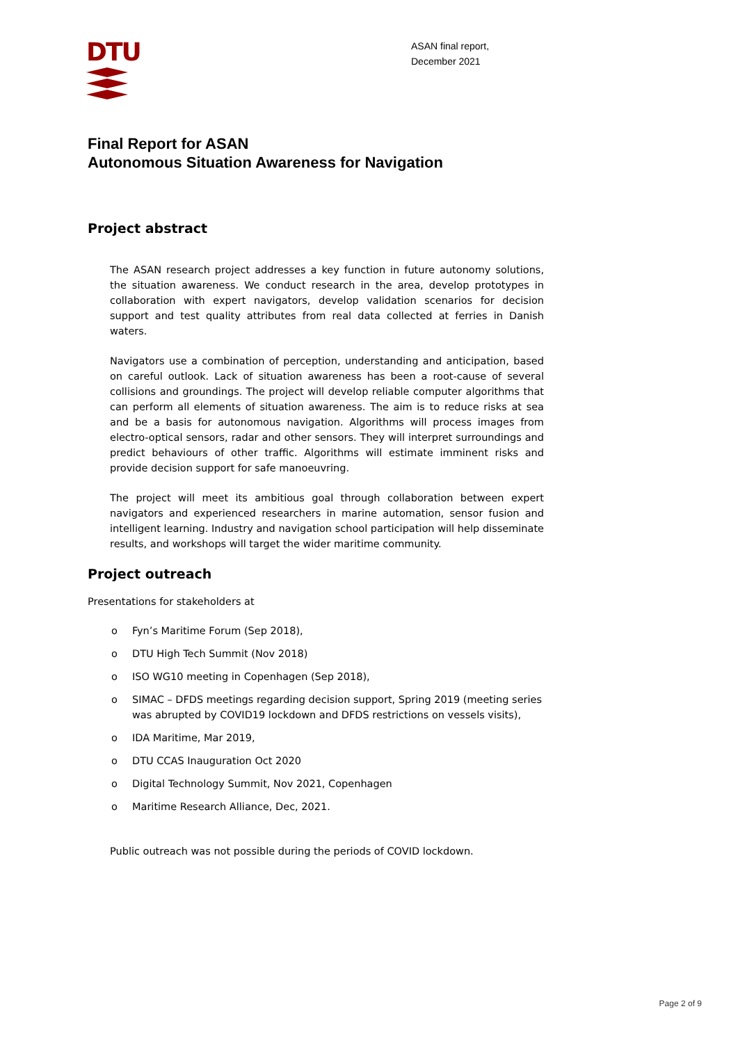DTU
ASAN final report,
December 2021
Final Report for ASAN
Autonomous Situation Awareness for Navigation
Project abstract
The ASAN research project addresses a key function in future autonomy solutions, the situation awareness. We conduct research in the area, develop prototypes in collaboration with expert navigators, develop validation scenarios for decision support and test quality attributes from real data collected at ferries in Danish waters.
Navigators use a combination of perception, understanding and anticipation, based on careful outlook. Lack of situation awareness has been a root-cause of several collisions and groundings. The project will develop reliable computer algorithms that can perform all elements of situation awareness. The aim is to reduce risks at sea and be a basis for autonomous navigation. Algorithms will process images from electro-optical sensors, radar and other sensors. They will interpret surroundings and predict behaviours of other traffic. Algorithms will estimate imminent risks and provide decision support for safe manoeuvring.
The project will meet its ambitious goal through collaboration between expert navigators and experienced researchers in marine automation, sensor fusion and intelligent learning. Industry and navigation school participation will help disseminate results, and workshops will target the wider maritime community.
Project outreach
Presentations for stakeholders at
o Fyn’s Maritime Forum (Sep 2018),
o DTU High Tech Summit (Nov 2018)
o ISO WG10 meeting in Copenhagen (Sep 2018),
o SIMAC – DFDS meetings regarding decision support, Spring 2019 (meeting series was abrupted by COVID19 lockdown and DFDS restrictions on vessels visits),
o IDA Maritime, Mar 2019,
o DTU CCAS Inauguration Oct 2020
o Digital Technology Summit, Nov 2021, Copenhagen
o Maritime Research Alliance, Dec, 2021.
Public outreach was not possible during the periods of COVID lockdown.
Page 2 of 9